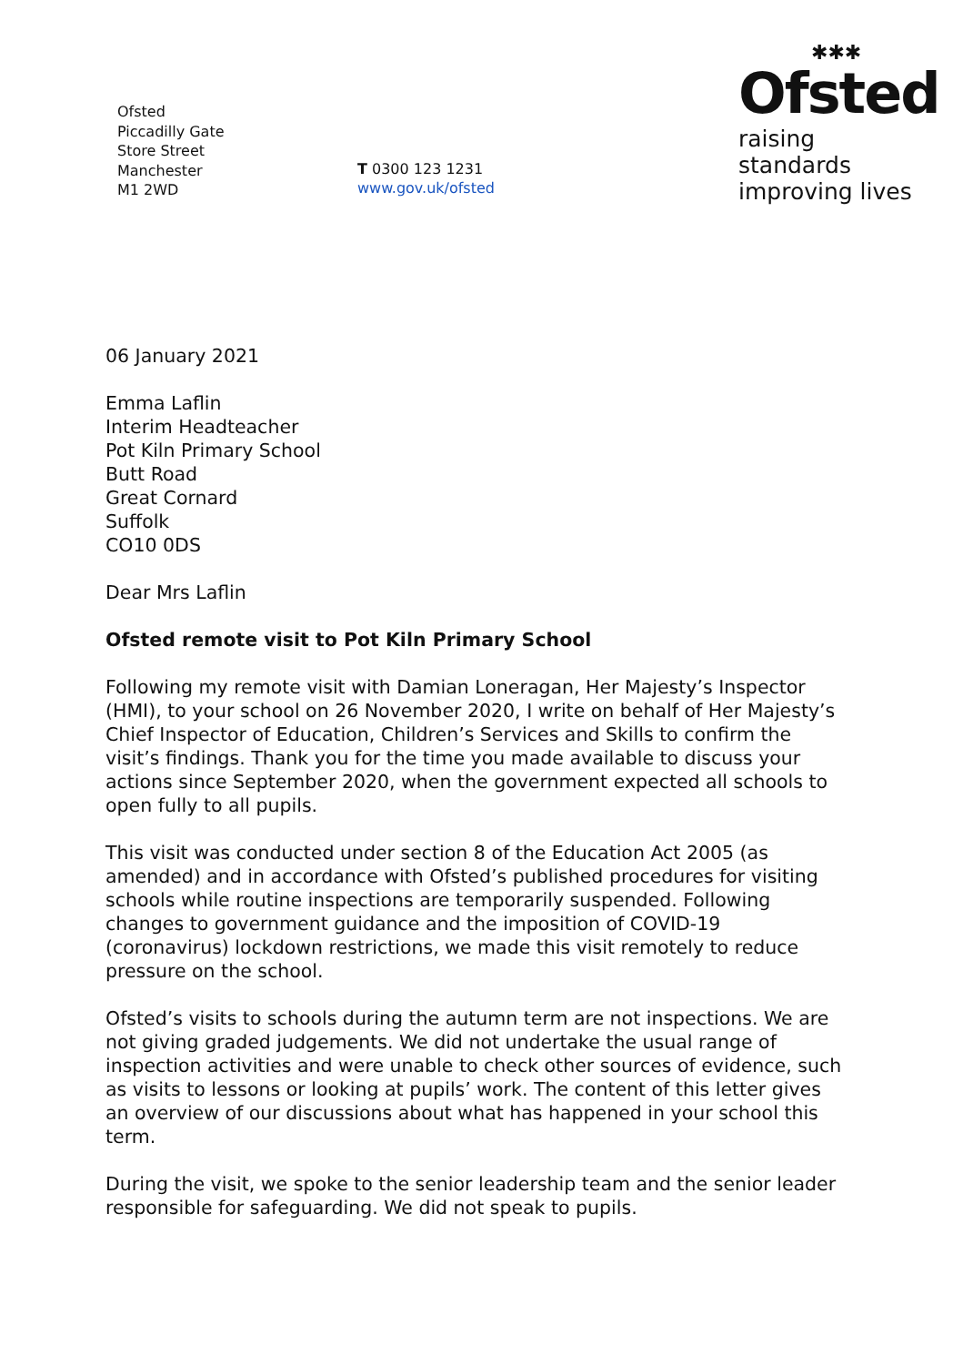Ofsted
Piccadilly Gate
Store Street
Manchester
M1 2WD
T 0300 123 1231
www.gov.uk/ofsted
✱✱✱
Ofsted
raising standards
improving lives
06 January 2021
Emma Laflin
Interim Headteacher
Pot Kiln Primary School
Butt Road
Great Cornard
Suffolk
CO10 0DS
Dear Mrs Laflin
Ofsted remote visit to Pot Kiln Primary School
Following my remote visit with Damian Loneragan, Her Majesty’s Inspector (HMI), to your school on 26 November 2020, I write on behalf of Her Majesty’s Chief Inspector of Education, Children’s Services and Skills to confirm the visit’s findings. Thank you for the time you made available to discuss your actions since September 2020, when the government expected all schools to open fully to all pupils.
This visit was conducted under section 8 of the Education Act 2005 (as amended) and in accordance with Ofsted’s published procedures for visiting schools while routine inspections are temporarily suspended. Following changes to government guidance and the imposition of COVID-19 (coronavirus) lockdown restrictions, we made this visit remotely to reduce pressure on the school.
Ofsted’s visits to schools during the autumn term are not inspections. We are not giving graded judgements. We did not undertake the usual range of inspection activities and were unable to check other sources of evidence, such as visits to lessons or looking at pupils’ work. The content of this letter gives an overview of our discussions about what has happened in your school this term.
During the visit, we spoke to the senior leadership team and the senior leader responsible for safeguarding. We did not speak to pupils.